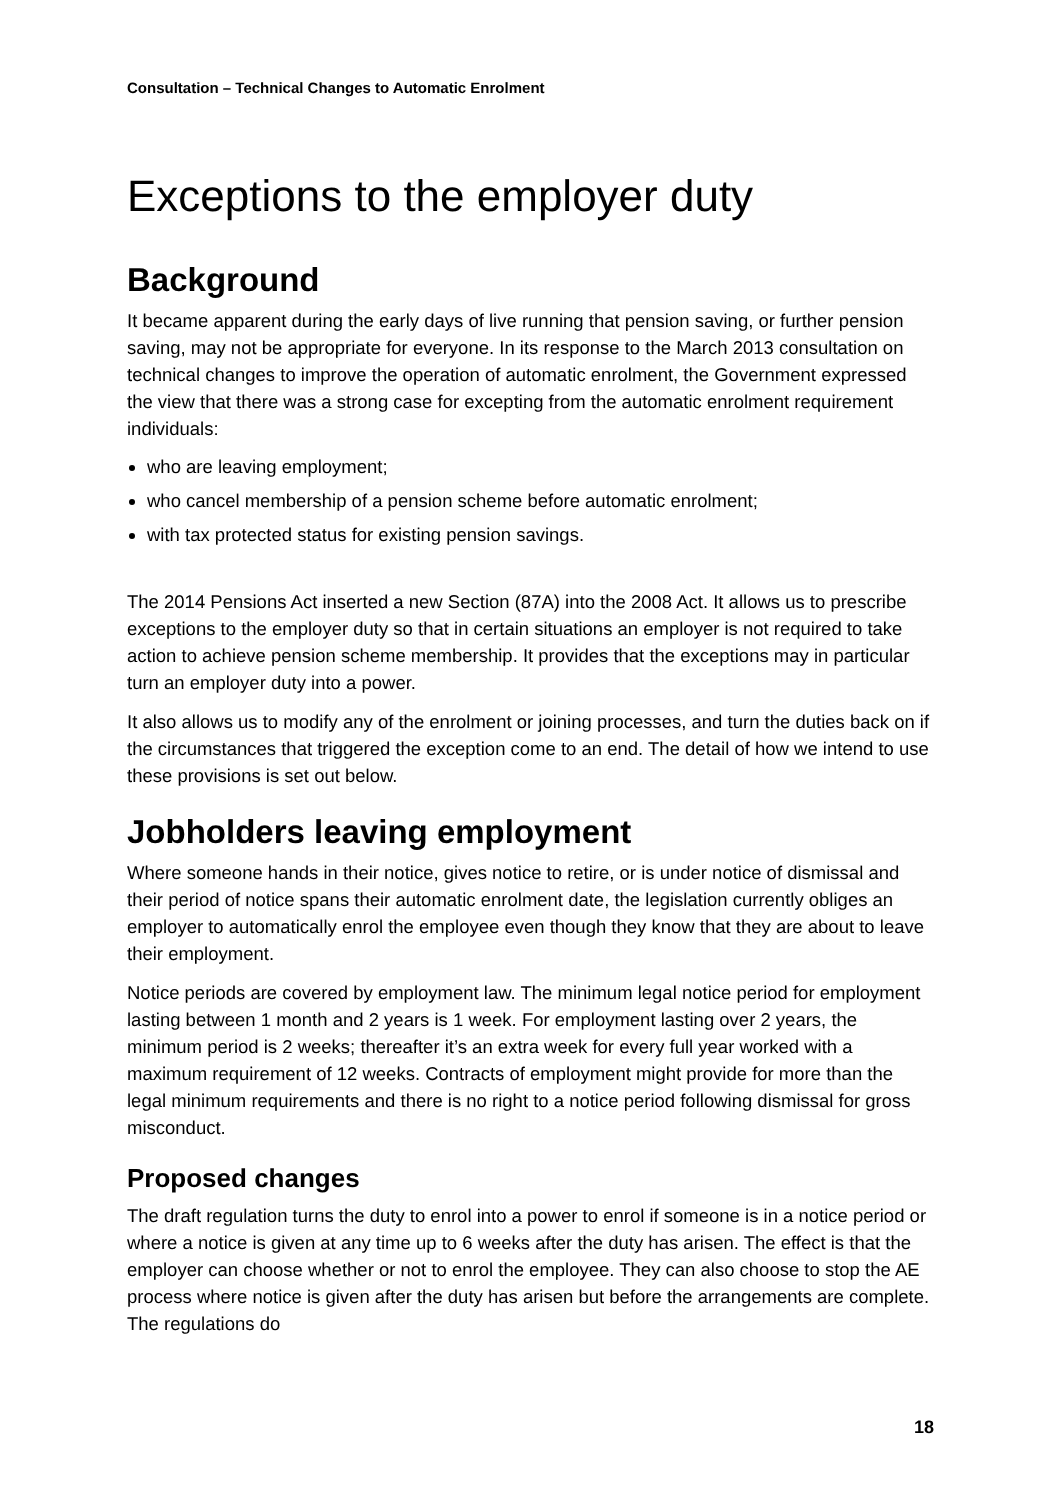Consultation – Technical Changes to Automatic Enrolment
Exceptions to the employer duty
Background
It became apparent during the early days of live running that pension saving, or further pension saving, may not be appropriate for everyone. In its response to the March 2013 consultation on technical changes to improve the operation of automatic enrolment, the Government expressed the view that there was a strong case for excepting from the automatic enrolment requirement individuals:
who are leaving employment;
who cancel membership of a pension scheme before automatic enrolment;
with tax protected status for existing pension savings.
The 2014 Pensions Act inserted a new Section (87A) into the 2008 Act. It allows us to prescribe exceptions to the employer duty so that in certain situations an employer is not required to take action to achieve pension scheme membership. It provides that the exceptions may in particular turn an employer duty into a power.
It also allows us to modify any of the enrolment or joining processes, and turn the duties back on if the circumstances that triggered the exception come to an end. The detail of how we intend to use these provisions is set out below.
Jobholders leaving employment
Where someone hands in their notice, gives notice to retire, or is under notice of dismissal and their period of notice spans their automatic enrolment date, the legislation currently obliges an employer to automatically enrol the employee even though they know that they are about to leave their employment.
Notice periods are covered by employment law. The minimum legal notice period for employment lasting between 1 month and 2 years is 1 week. For employment lasting over 2 years, the minimum period is 2 weeks; thereafter it’s an extra week for every full year worked with a maximum requirement of 12 weeks. Contracts of employment might provide for more than the legal minimum requirements and there is no right to a notice period following dismissal for gross misconduct.
Proposed changes
The draft regulation turns the duty to enrol into a power to enrol if someone is in a notice period or where a notice is given at any time up to 6 weeks after the duty has arisen. The effect is that the employer can choose whether or not to enrol the employee. They can also choose to stop the AE process where notice is given after the duty has arisen but before the arrangements are complete. The regulations do
18